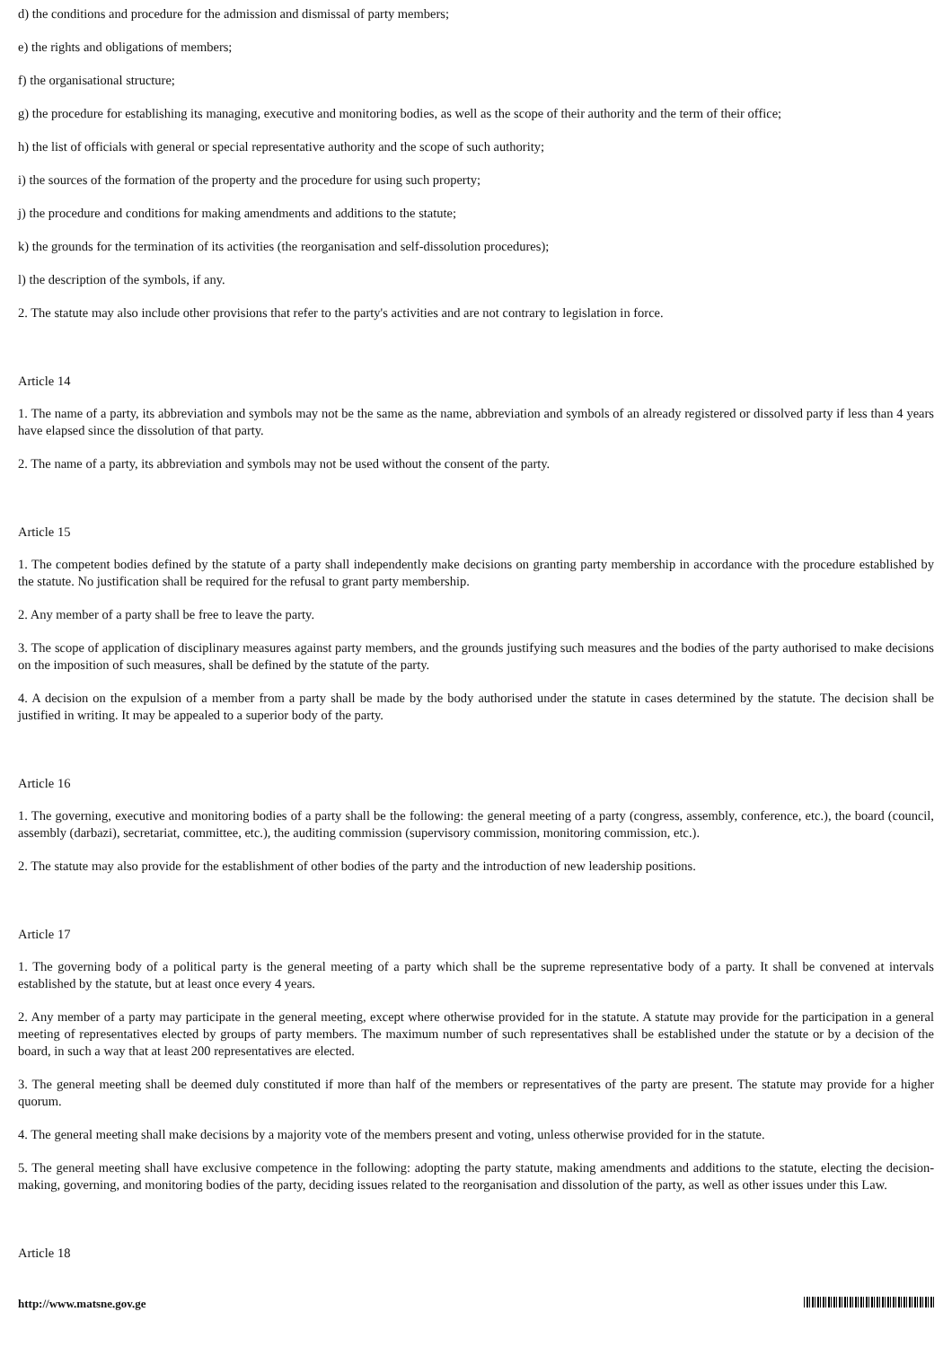d) the conditions and procedure for the admission and dismissal of party members;
e) the rights and obligations of members;
f) the organisational structure;
g) the procedure for establishing its managing, executive and monitoring bodies, as well as the scope of their authority and the term of their office;
h) the list of officials with general or special representative authority and the scope of such authority;
i) the sources of the formation of the property and the procedure for using such property;
j) the procedure and conditions for making amendments and additions to the statute;
k) the grounds for the termination of its activities (the reorganisation and self-dissolution procedures);
l) the description of the symbols, if any.
2. The statute may also include other provisions that refer to the party's activities and are not contrary to legislation in force.
Article 14
1. The name of a party, its abbreviation and symbols may not be the same as the name, abbreviation and symbols of an already registered or dissolved party if less than 4 years have elapsed since the dissolution of that party.
2. The name of a party, its abbreviation and symbols may not be used without the consent of the party.
Article 15
1. The competent bodies defined by the statute of a party shall independently make decisions on granting party membership in accordance with the procedure established by the statute. No justification shall be required for the refusal to grant party membership.
2. Any member of a party shall be free to leave the party.
3. The scope of application of disciplinary measures against party members, and the grounds justifying such measures and the bodies of the party authorised to make decisions on the imposition of such measures, shall be defined by the statute of the party.
4. A decision on the expulsion of a member from a party shall be made by the body authorised under the statute in cases determined by the statute. The decision shall be justified in writing. It may be appealed to a superior body of the party.
Article 16
1. The governing, executive and monitoring bodies of a party shall be the following: the general meeting of a party (congress, assembly, conference, etc.), the board (council, assembly (darbazi), secretariat, committee, etc.), the auditing commission (supervisory commission, monitoring commission, etc.).
2. The statute may also provide for the establishment of other bodies of the party and the introduction of new leadership positions.
Article 17
1. The governing body of a political party is the general meeting of a party which shall be the supreme representative body of a party. It shall be convened at intervals established by the statute, but at least once every 4 years.
2. Any member of a party may participate in the general meeting, except where otherwise provided for in the statute. A statute may provide for the participation in a general meeting of representatives elected by groups of party members. The maximum number of such representatives shall be established under the statute or by a decision of the board, in such a way that at least 200 representatives are elected.
3. The general meeting shall be deemed duly constituted if more than half of the members or representatives of the party are present. The statute may provide for a higher quorum.
4. The general meeting shall make decisions by a majority vote of the members present and voting, unless otherwise provided for in the statute.
5. The general meeting shall have exclusive competence in the following: adopting the party statute, making amendments and additions to the statute, electing the decision-making, governing, and monitoring bodies of the party, deciding issues related to the reorganisation and dissolution of the party, as well as other issues under this Law.
Article 18
http://www.matsne.gov.ge